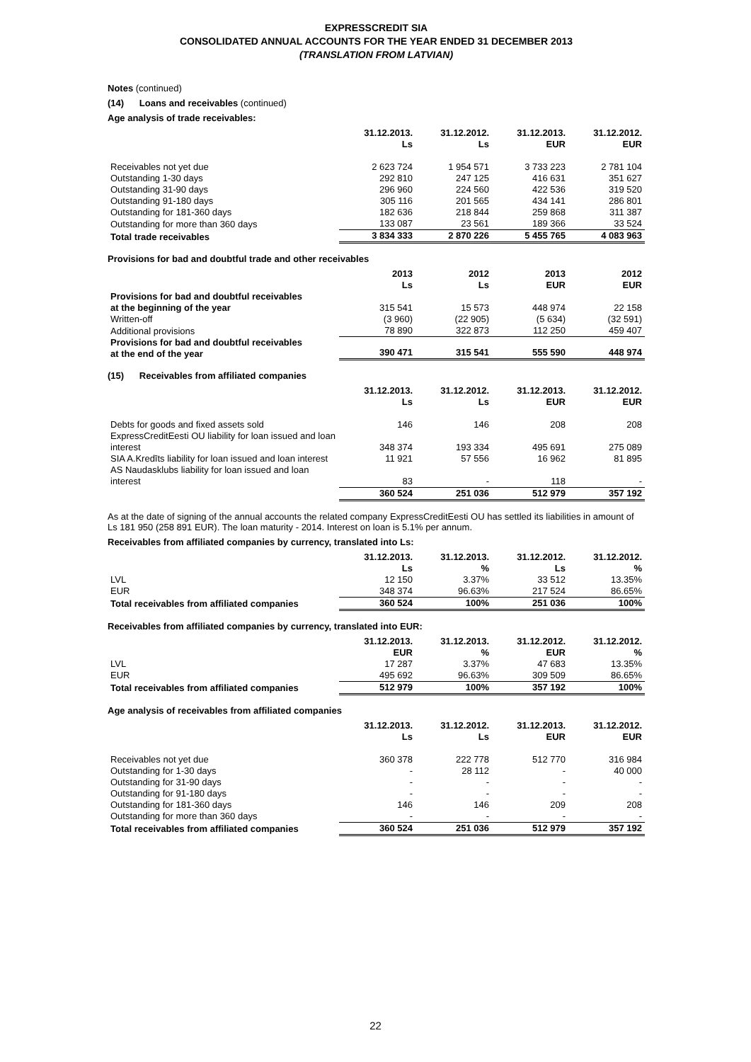EXPRESSCREDIT SIA
CONSOLIDATED ANNUAL ACCOUNTS FOR THE YEAR ENDED 31 DECEMBER 2013
(TRANSLATION FROM LATVIAN)
Notes (continued)
(14) Loans and receivables (continued)
Age analysis of trade receivables:
| | 31.12.2013. Ls | 31.12.2012. Ls | 31.12.2013. EUR | 31.12.2012. EUR |
| --- | --- | --- | --- | --- |
| Receivables not yet due | 2 623 724 | 1 954 571 | 3 733 223 | 2 781 104 |
| Outstanding 1-30 days | 292 810 | 247 125 | 416 631 | 351 627 |
| Outstanding 31-90 days | 296 960 | 224 560 | 422 536 | 319 520 |
| Outstanding 91-180 days | 305 116 | 201 565 | 434 141 | 286 801 |
| Outstanding for 181-360 days | 182 636 | 218 844 | 259 868 | 311 387 |
| Outstanding for more than 360 days | 133 087 | 23 561 | 189 366 | 33 524 |
| Total trade receivables | 3 834 333 | 2 870 226 | 5 455 765 | 4 083 963 |
Provisions for bad and doubtful trade and other receivables
| | 2013 Ls | 2012 Ls | 2013 EUR | 2012 EUR |
| --- | --- | --- | --- | --- |
| Provisions for bad and doubtful receivables at the beginning of the year | 315 541 | 15 573 | 448 974 | 22 158 |
| Written-off | (3 960) | (22 905) | (5 634) | (32 591) |
| Additional provisions | 78 890 | 322 873 | 112 250 | 459 407 |
| Provisions for bad and doubtful receivables at the end of the year | 390 471 | 315 541 | 555 590 | 448 974 |
(15) Receivables from affiliated companies
| | 31.12.2013. Ls | 31.12.2012. Ls | 31.12.2013. EUR | 31.12.2012. EUR |
| --- | --- | --- | --- | --- |
| Debts for goods and fixed assets sold | 146 | 146 | 208 | 208 |
| ExpressCreditEesti OU liability for loan issued and loan interest | 348 374 | 193 334 | 495 691 | 275 089 |
| SIA A.Kredīts liability for loan issued and loan interest | 11 921 | 57 556 | 16 962 | 81 895 |
| AS Naudasklubs liability for loan issued and loan interest | 83 | - | 118 | - |
| | 360 524 | 251 036 | 512 979 | 357 192 |
As at the date of signing of the annual accounts the related company ExpressCreditEesti OU has settled its liabilities in amount of Ls 181 950 (258 891 EUR). The loan maturity - 2014. Interest on loan is 5.1% per annum.
Receivables from affiliated companies by currency, translated into Ls:
| | 31.12.2013. Ls | 31.12.2013. % | 31.12.2012. Ls | 31.12.2012. % |
| --- | --- | --- | --- | --- |
| LVL | 12 150 | 3.37% | 33 512 | 13.35% |
| EUR | 348 374 | 96.63% | 217 524 | 86.65% |
| Total receivables from affiliated companies | 360 524 | 100% | 251 036 | 100% |
Receivables from affiliated companies by currency, translated into EUR:
| | 31.12.2013. EUR | 31.12.2013. % | 31.12.2012. EUR | 31.12.2012. % |
| --- | --- | --- | --- | --- |
| LVL | 17 287 | 3.37% | 47 683 | 13.35% |
| EUR | 495 692 | 96.63% | 309 509 | 86.65% |
| Total receivables from affiliated companies | 512 979 | 100% | 357 192 | 100% |
Age analysis of receivables from affiliated companies
| | 31.12.2013. Ls | 31.12.2012. Ls | 31.12.2013. EUR | 31.12.2012. EUR |
| --- | --- | --- | --- | --- |
| Receivables not yet due | 360 378 | 222 778 | 512 770 | 316 984 |
| Outstanding for 1-30 days | - | 28 112 | - | 40 000 |
| Outstanding for 31-90 days | - | - | - | - |
| Outstanding for 91-180 days | - | - | - | - |
| Outstanding for 181-360 days | 146 | 146 | 209 | 208 |
| Outstanding for more than 360 days | - | - | - | - |
| Total receivables from affiliated companies | 360 524 | 251 036 | 512 979 | 357 192 |
22